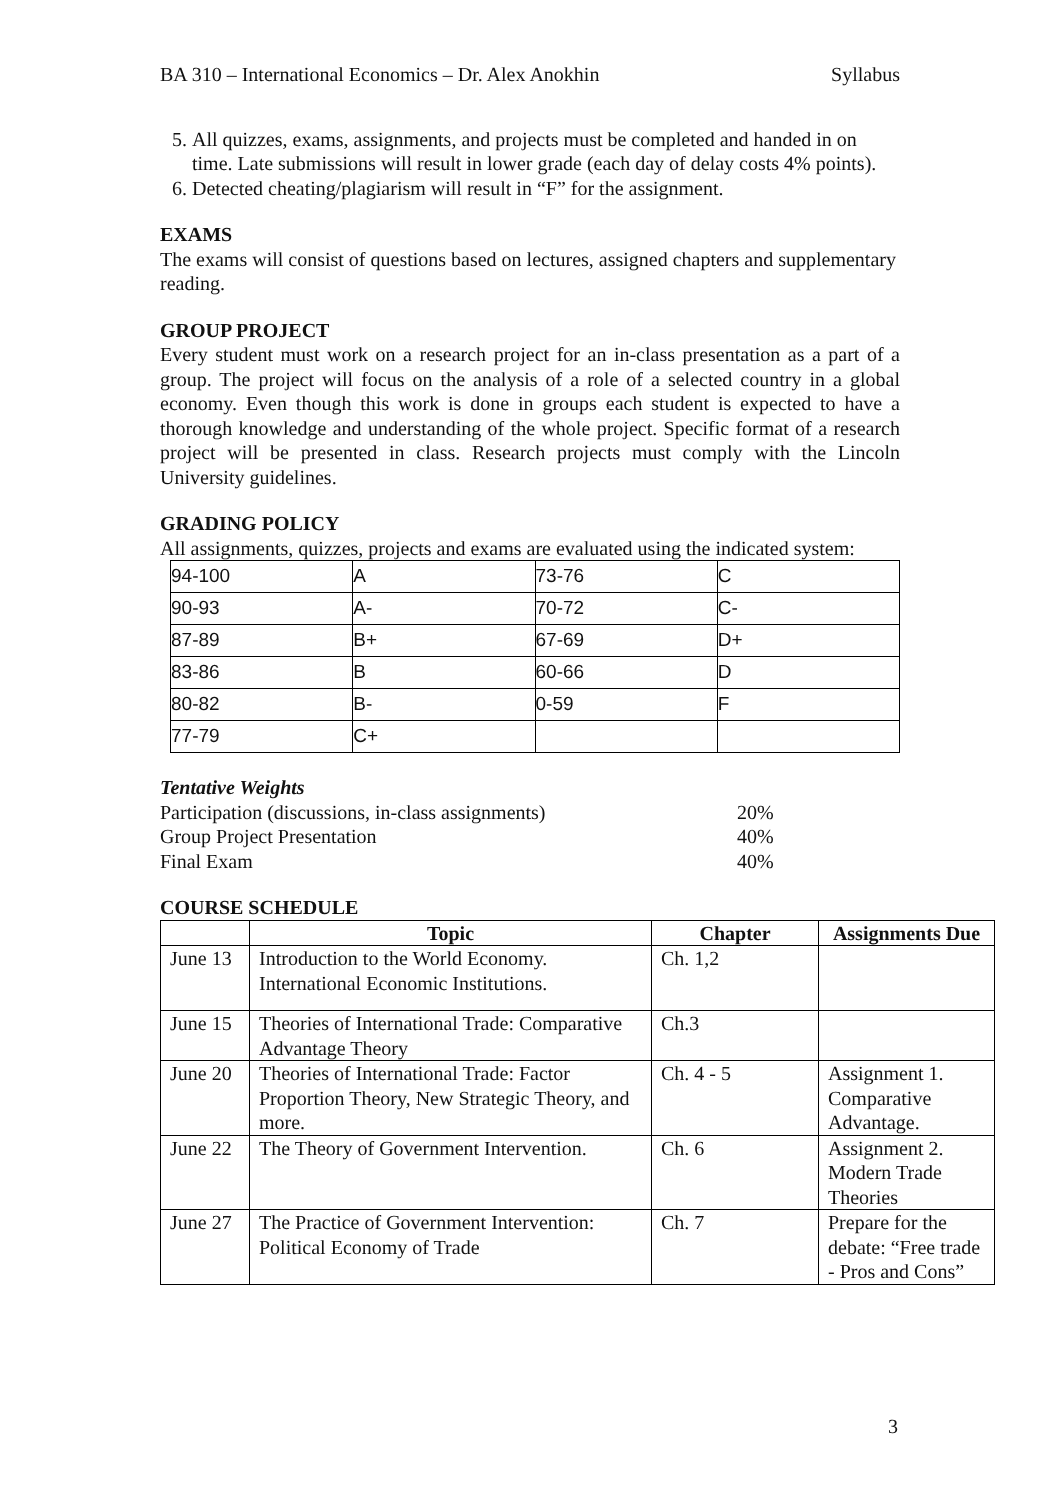BA 310 – International Economics – Dr. Alex Anokhin Syllabus
5. All quizzes, exams, assignments, and projects must be completed and handed in on time. Late submissions will result in lower grade (each day of delay costs 4% points).
6. Detected cheating/plagiarism will result in “F” for the assignment.
EXAMS
The exams will consist of questions based on lectures, assigned chapters and supplementary reading.
GROUP PROJECT
Every student must work on a research project for an in-class presentation as a part of a group. The project will focus on the analysis of a role of a selected country in a global economy. Even though this work is done in groups each student is expected to have a thorough knowledge and understanding of the whole project. Specific format of a research project will be presented in class. Research projects must comply with the Lincoln University guidelines.
GRADING POLICY
All assignments, quizzes, projects and exams are evaluated using the indicated system:
| 94-100 | A | 73-76 | C |
| 90-93 | A- | 70-72 | C- |
| 87-89 | B+ | 67-69 | D+ |
| 83-86 | B | 60-66 | D |
| 80-82 | B- | 0-59 | F |
| 77-79 | C+ | | |
Tentative Weights
| Participation (discussions, in-class assignments) | 20% |
| Group Project Presentation | 40% |
| Final Exam | 40% |
COURSE SCHEDULE
| | Topic | Chapter | Assignments Due |
| --- | --- | --- | --- |
| June 13 | Introduction to the World Economy. International Economic Institutions. | Ch. 1,2 | |
| June 15 | Theories of International Trade: Comparative Advantage Theory | Ch.3 | |
| June 20 | Theories of International Trade: Factor Proportion Theory, New Strategic Theory, and more. | Ch. 4 - 5 | Assignment 1. Comparative Advantage. |
| June 22 | The Theory of Government Intervention. | Ch. 6 | Assignment 2. Modern Trade Theories |
| June 27 | The Practice of Government Intervention: Political Economy of Trade | Ch. 7 | Prepare for the debate: “Free trade - Pros and Cons” |
3